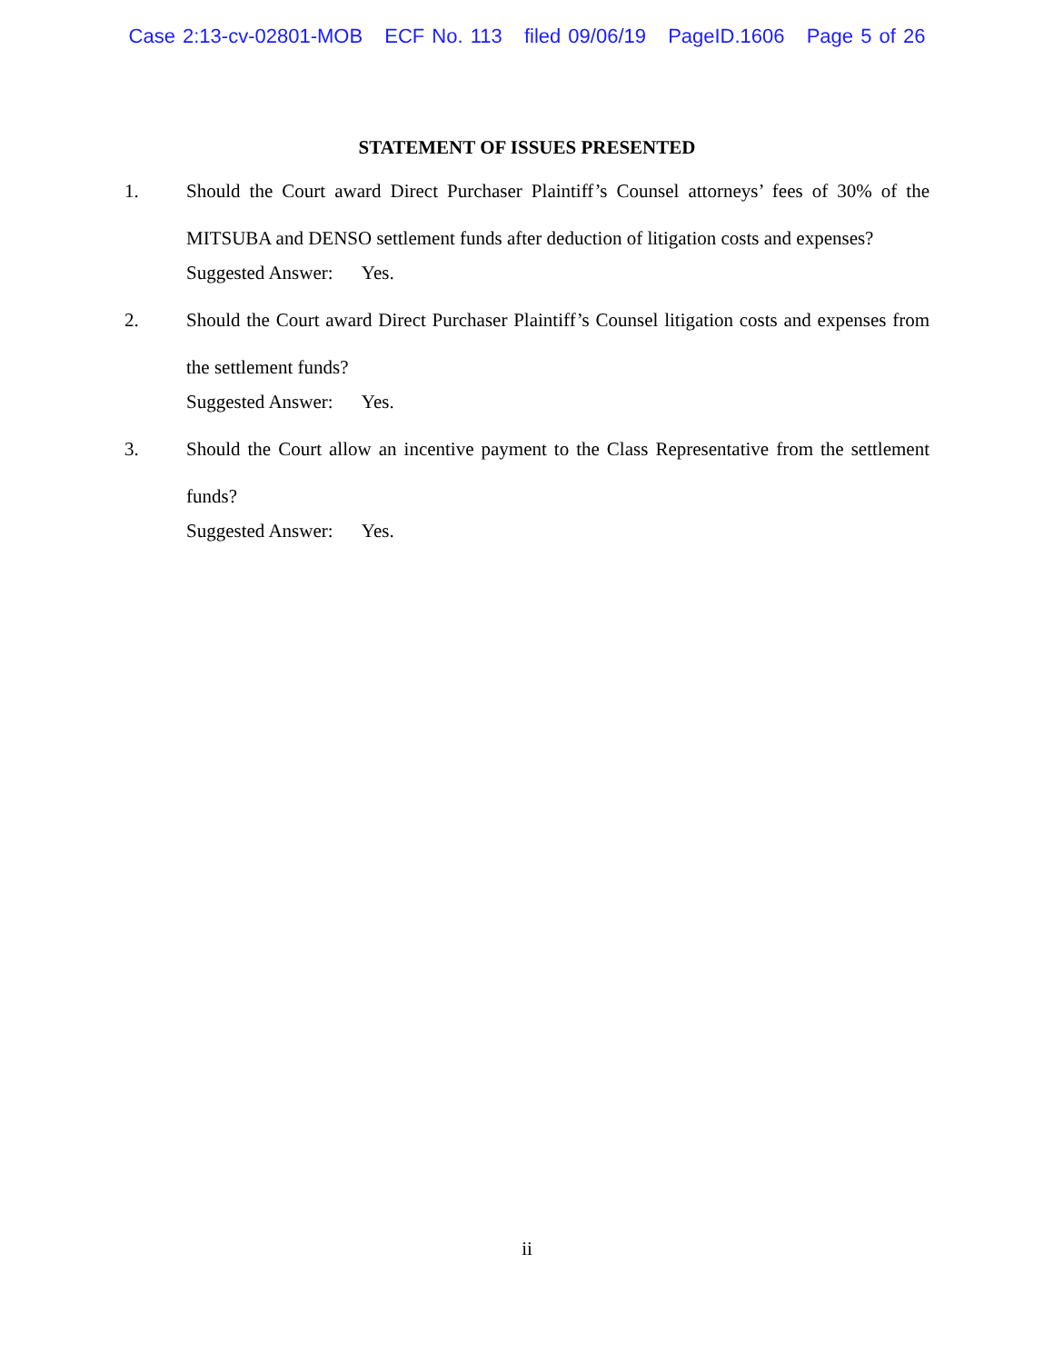Case 2:13-cv-02801-MOB ECF No. 113 filed 09/06/19 PageID.1606 Page 5 of 26
STATEMENT OF ISSUES PRESENTED
1. Should the Court award Direct Purchaser Plaintiff’s Counsel attorneys’ fees of 30% of the MITSUBA and DENSO settlement funds after deduction of litigation costs and expenses?
Suggested Answer: Yes.
2. Should the Court award Direct Purchaser Plaintiff’s Counsel litigation costs and expenses from the settlement funds?
Suggested Answer: Yes.
3. Should the Court allow an incentive payment to the Class Representative from the settlement funds?
Suggested Answer: Yes.
ii